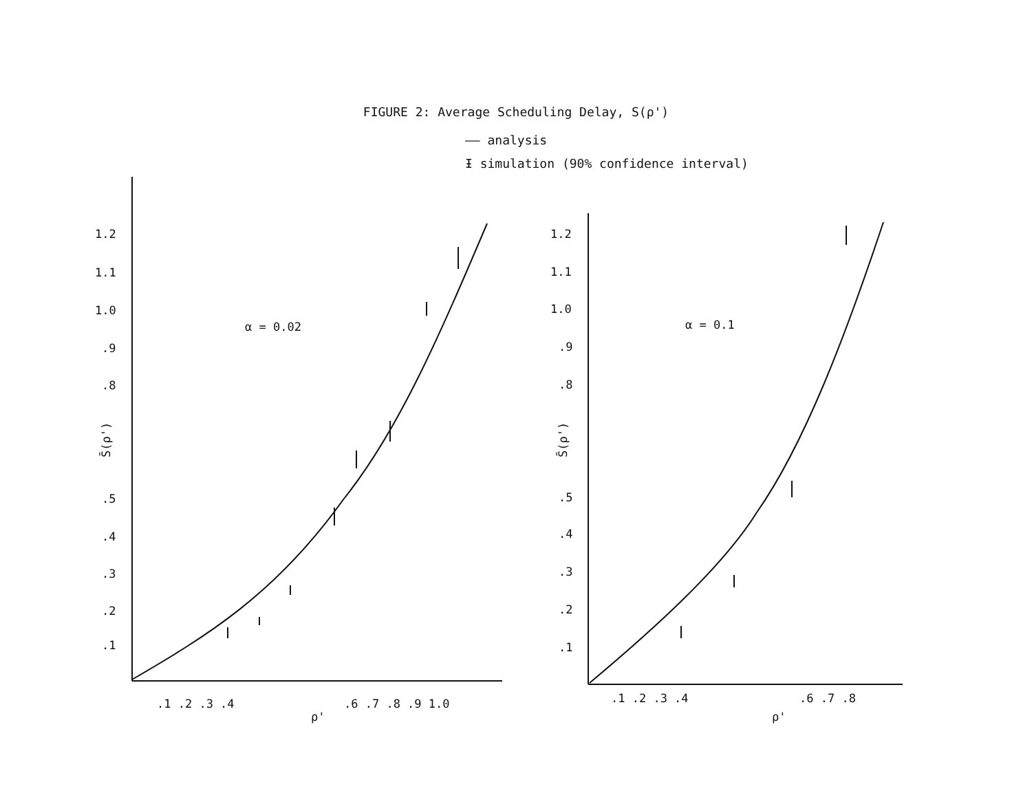FIGURE 2: Average Scheduling Delay, S(ρ')
—— analysis
Ɨ simulation (90% confidence interval)
α = 0.02
α = 0.1
1.2
1.1
1.0
.9
.8
.5
.4
.3
.2
.1
S̄(ρ')
.1 .2 .3 .4
.6 .7 .8 .9 1.0
ρ'
1.2
1.1
1.0
.9
.8
.5
.4
.3
.2
.1
S̄(ρ')
.1 .2 .3 .4
.6 .7 .8
ρ'